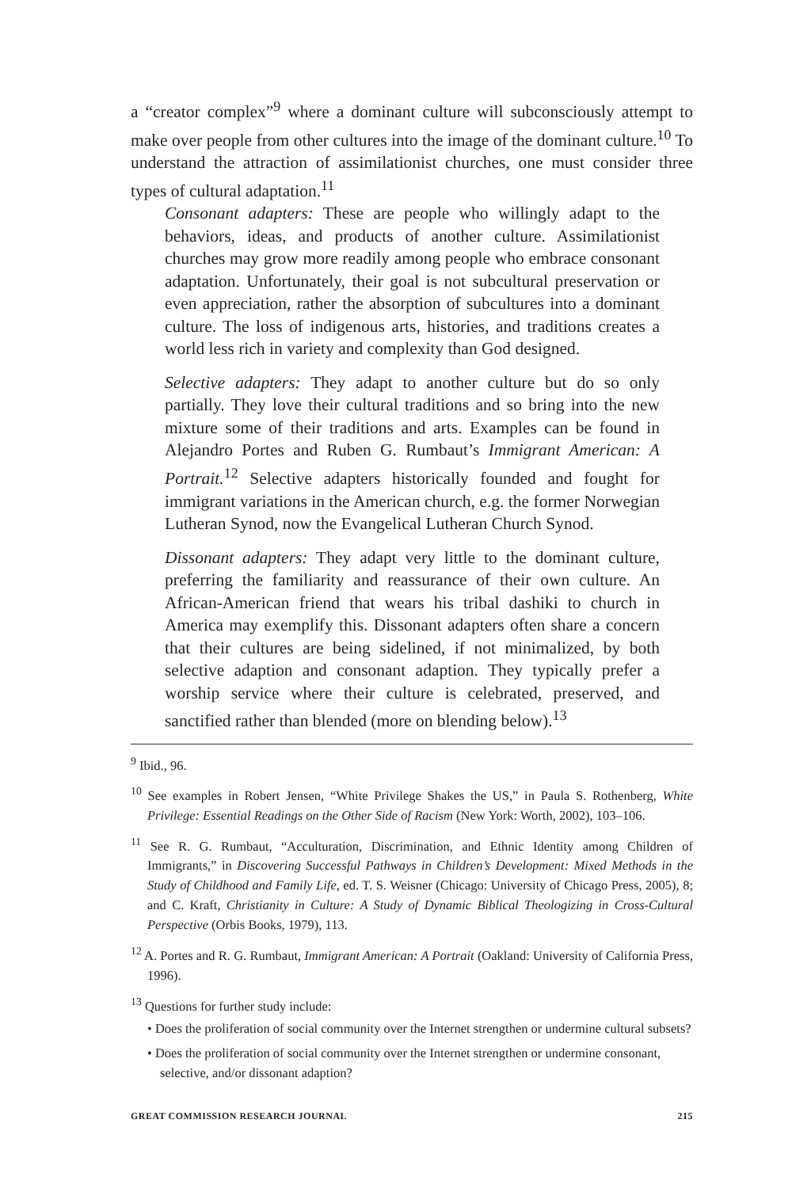a “creator complex”<sup>9</sup> where a dominant culture will subconsciously attempt to make over people from other cultures into the image of the dominant culture.<sup>10</sup> To understand the attraction of assimilationist churches, one must consider three types of cultural adaptation.<sup>11</sup>
Consonant adapters: These are people who willingly adapt to the behaviors, ideas, and products of another culture. Assimilationist churches may grow more readily among people who embrace consonant adaptation. Unfortunately, their goal is not subcultural preservation or even appreciation, rather the absorption of subcultures into a dominant culture. The loss of indigenous arts, histories, and traditions creates a world less rich in variety and complexity than God designed.
Selective adapters: They adapt to another culture but do so only partially. They love their cultural traditions and so bring into the new mixture some of their traditions and arts. Examples can be found in Alejandro Portes and Ruben G. Rumbaut’s Immigrant American: A Portrait.<sup>12</sup> Selective adapters historically founded and fought for immigrant variations in the American church, e.g. the former Norwegian Lutheran Synod, now the Evangelical Lutheran Church Synod.
Dissonant adapters: They adapt very little to the dominant culture, preferring the familiarity and reassurance of their own culture. An African-American friend that wears his tribal dashiki to church in America may exemplify this. Dissonant adapters often share a concern that their cultures are being sidelined, if not minimalized, by both selective adaption and consonant adaption. They typically prefer a worship service where their culture is celebrated, preserved, and sanctified rather than blended (more on blending below).<sup>13</sup>
<sup>9</sup> Ibid., 96.
<sup>10</sup> See examples in Robert Jensen, “White Privilege Shakes the US,” in Paula S. Rothenberg, White Privilege: Essential Readings on the Other Side of Racism (New York: Worth, 2002), 103–106.
<sup>11</sup> See R. G. Rumbaut, “Acculturation, Discrimination, and Ethnic Identity among Children of Immigrants,” in Discovering Successful Pathways in Children’s Development: Mixed Methods in the Study of Childhood and Family Life, ed. T. S. Weisner (Chicago: University of Chicago Press, 2005), 8; and C. Kraft, Christianity in Culture: A Study of Dynamic Biblical Theologizing in Cross-Cultural Perspective (Orbis Books, 1979), 113.
<sup>12</sup> A. Portes and R. G. Rumbaut, Immigrant American: A Portrait (Oakland: University of California Press, 1996).
<sup>13</sup> Questions for further study include:
• Does the proliferation of social community over the Internet strengthen or undermine cultural subsets?
• Does the proliferation of social community over the Internet strengthen or undermine consonant, selective, and/or dissonant adaption?
GREAT COMMISSION RESEARCH JOURNAL 215